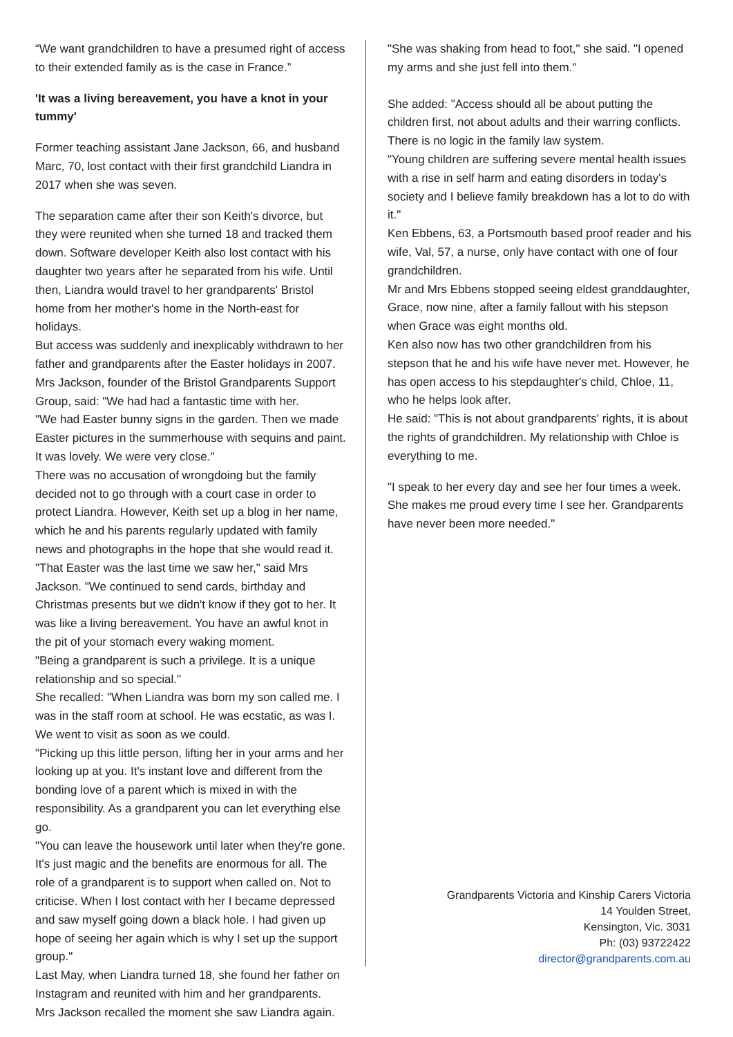“We want grandchildren to have a presumed right of access to their extended family as is the case in France.”
'It was a living bereavement, you have a knot in your tummy'
Former teaching assistant Jane Jackson, 66, and husband Marc, 70, lost contact with their first grandchild Liandra in 2017 when she was seven.
The separation came after their son Keith's divorce, but they were reunited when she turned 18 and tracked them down. Software developer Keith also lost contact with his daughter two years after he separated from his wife. Until then, Liandra would travel to her grandparents' Bristol home from her mother's home in the North-east for holidays.
But access was suddenly and inexplicably withdrawn to her father and grandparents after the Easter holidays in 2007. Mrs Jackson, founder of the Bristol Grandparents Support Group, said: "We had had a fantastic time with her.
"We had Easter bunny signs in the garden. Then we made Easter pictures in the summerhouse with sequins and paint. It was lovely. We were very close."
There was no accusation of wrongdoing but the family decided not to go through with a court case in order to protect Liandra. However, Keith set up a blog in her name, which he and his parents regularly updated with family news and photographs in the hope that she would read it.
"That Easter was the last time we saw her," said Mrs Jackson. "We continued to send cards, birthday and Christmas presents but we didn't know if they got to her. It was like a living bereavement. You have an awful knot in the pit of your stomach every waking moment.
"Being a grandparent is such a privilege. It is a unique relationship and so special."
She recalled: "When Liandra was born my son called me. I was in the staff room at school. He was ecstatic, as was I. We went to visit as soon as we could.
"Picking up this little person, lifting her in your arms and her looking up at you. It's instant love and different from the bonding love of a parent which is mixed in with the responsibility. As a grandparent you can let everything else go.
"You can leave the housework until later when they're gone. It's just magic and the benefits are enormous for all. The role of a grandparent is to support when called on. Not to criticise. When I lost contact with her I became depressed and saw myself going down a black hole. I had given up hope of seeing her again which is why I set up the support group."
Last May, when Liandra turned 18, she found her father on Instagram and reunited with him and her grandparents.
Mrs Jackson recalled the moment she saw Liandra again.
"She was shaking from head to foot," she said. "I opened my arms and she just fell into them."
She added: "Access should all be about putting the children first, not about adults and their warring conflicts. There is no logic in the family law system.
"Young children are suffering severe mental health issues with a rise in self harm and eating disorders in today's society and I believe family breakdown has a lot to do with it."
Ken Ebbens, 63, a Portsmouth based proof reader and his wife, Val, 57, a nurse, only have contact with one of four grandchildren.
Mr and Mrs Ebbens stopped seeing eldest granddaughter, Grace, now nine, after a family fallout with his stepson when Grace was eight months old.
Ken also now has two other grandchildren from his stepson that he and his wife have never met. However, he has open access to his stepdaughter's child, Chloe, 11, who he helps look after.
He said: "This is not about grandparents' rights, it is about the rights of grandchildren. My relationship with Chloe is everything to me.
"I speak to her every day and see her four times a week. She makes me proud every time I see her. Grandparents have never been more needed."
Grandparents Victoria and Kinship Carers Victoria
14 Youlden Street,
Kensington, Vic. 3031
Ph: (03) 93722422
director@grandparents.com.au